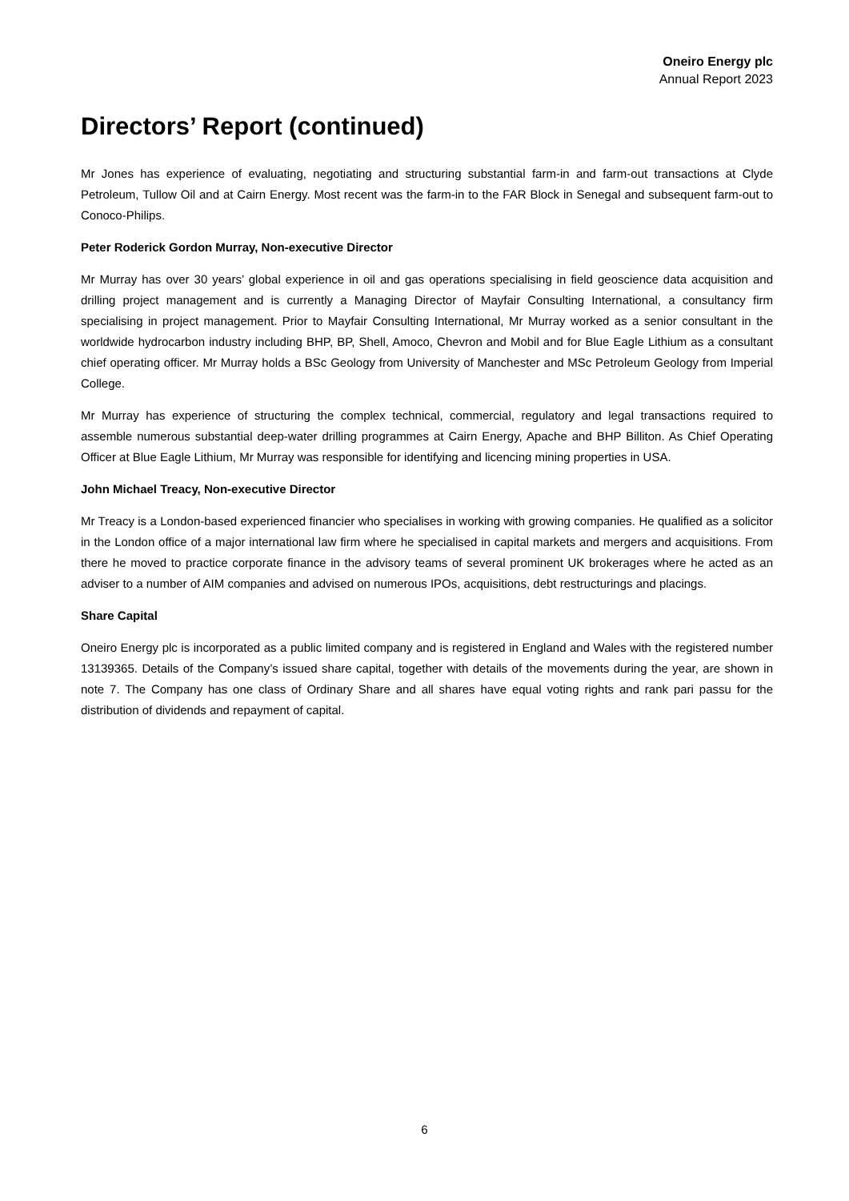Oneiro Energy plc
Annual Report 2023
Directors’ Report (continued)
Mr Jones has experience of evaluating, negotiating and structuring substantial farm-in and farm-out transactions at Clyde Petroleum, Tullow Oil and at Cairn Energy. Most recent was the farm-in to the FAR Block in Senegal and subsequent farm-out to Conoco-Philips.
Peter Roderick Gordon Murray, Non-executive Director
Mr Murray has over 30 years’ global experience in oil and gas operations specialising in field geoscience data acquisition and drilling project management and is currently a Managing Director of Mayfair Consulting International, a consultancy firm specialising in project management. Prior to Mayfair Consulting International, Mr Murray worked as a senior consultant in the worldwide hydrocarbon industry including BHP, BP, Shell, Amoco, Chevron and Mobil and for Blue Eagle Lithium as a consultant chief operating officer. Mr Murray holds a BSc Geology from University of Manchester and MSc Petroleum Geology from Imperial College.
Mr Murray has experience of structuring the complex technical, commercial, regulatory and legal transactions required to assemble numerous substantial deep-water drilling programmes at Cairn Energy, Apache and BHP Billiton. As Chief Operating Officer at Blue Eagle Lithium, Mr Murray was responsible for identifying and licencing mining properties in USA.
John Michael Treacy, Non-executive Director
Mr Treacy is a London-based experienced financier who specialises in working with growing companies. He qualified as a solicitor in the London office of a major international law firm where he specialised in capital markets and mergers and acquisitions. From there he moved to practice corporate finance in the advisory teams of several prominent UK brokerages where he acted as an adviser to a number of AIM companies and advised on numerous IPOs, acquisitions, debt restructurings and placings.
Share Capital
Oneiro Energy plc is incorporated as a public limited company and is registered in England and Wales with the registered number 13139365. Details of the Company’s issued share capital, together with details of the movements during the year, are shown in note 7. The Company has one class of Ordinary Share and all shares have equal voting rights and rank pari passu for the distribution of dividends and repayment of capital.
6